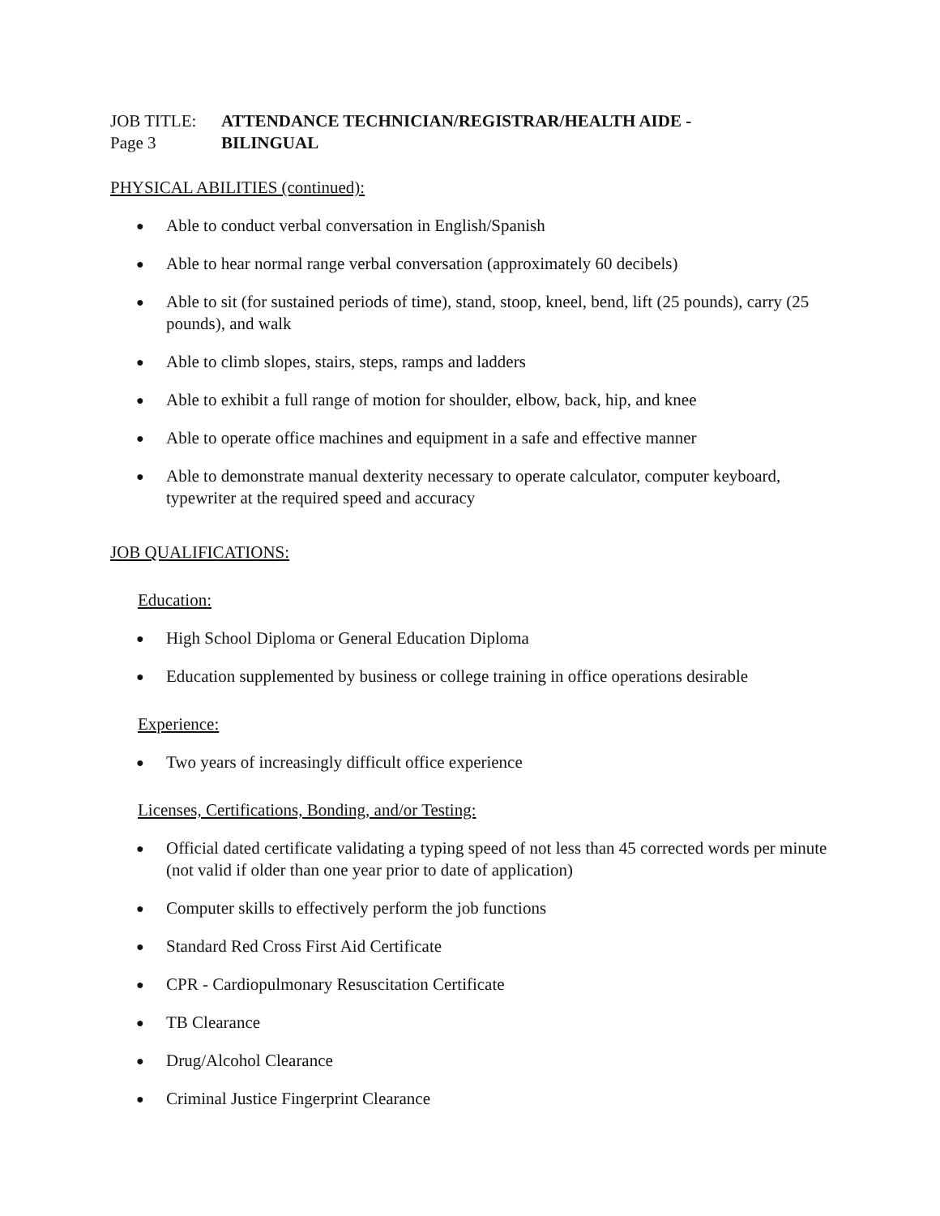JOB TITLE:
ATTENDANCE TECHNICIAN/REGISTRAR/HEALTH AIDE -
Page 3
BILINGUAL
PHYSICAL ABILITIES (continued):
● Able to conduct verbal conversation in English/Spanish
● Able to hear normal range verbal conversation (approximately 60 decibels)
● Able to sit (for sustained periods of time), stand, stoop, kneel, bend, lift (25 pounds), carry (25 pounds), and walk
● Able to climb slopes, stairs, steps, ramps and ladders
● Able to exhibit a full range of motion for shoulder, elbow, back, hip, and knee
● Able to operate office machines and equipment in a safe and effective manner
● Able to demonstrate manual dexterity necessary to operate calculator, computer keyboard, typewriter at the required speed and accuracy
JOB QUALIFICATIONS:
Education:
● High School Diploma or General Education Diploma
● Education supplemented by business or college training in office operations desirable
Experience:
● Two years of increasingly difficult office experience
Licenses, Certifications, Bonding, and/or Testing:
● Official dated certificate validating a typing speed of not less than 45 corrected words per minute (not valid if older than one year prior to date of application)
● Computer skills to effectively perform the job functions
● Standard Red Cross First Aid Certificate
● CPR - Cardiopulmonary Resuscitation Certificate
● TB Clearance
● Drug/Alcohol Clearance
● Criminal Justice Fingerprint Clearance